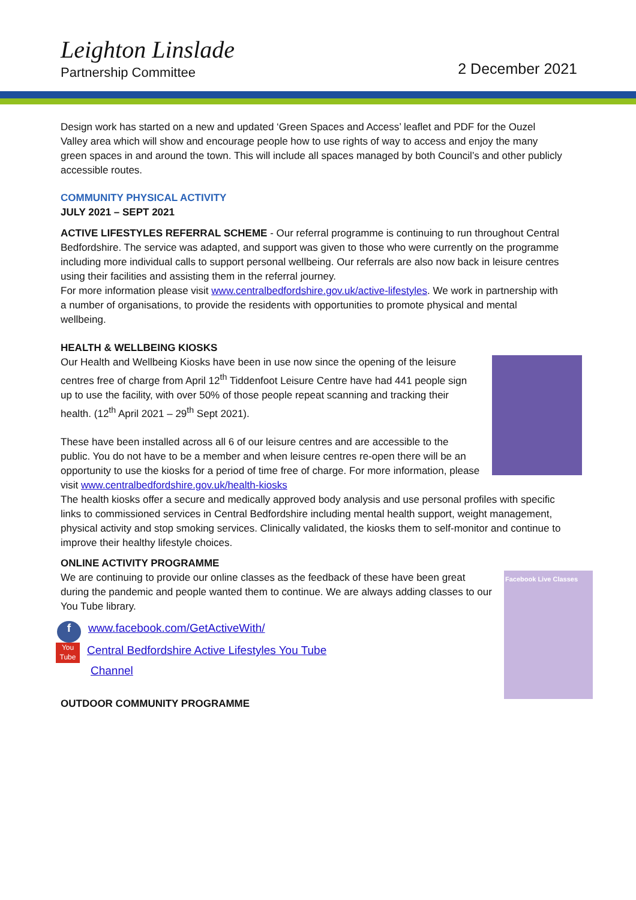Leighton Linslade
Partnership Committee
2 December 2021
Design work has started on a new and updated ‘Green Spaces and Access’ leaflet and PDF for the Ouzel Valley area which will show and encourage people how to use rights of way to access and enjoy the many green spaces in and around the town. This will include all spaces managed by both Council’s and other publicly accessible routes.
COMMUNITY PHYSICAL ACTIVITY
JULY 2021 – SEPT 2021
ACTIVE LIFESTYLES REFERRAL SCHEME - Our referral programme is continuing to run throughout Central Bedfordshire. The service was adapted, and support was given to those who were currently on the programme including more individual calls to support personal wellbeing. Our referrals are also now back in leisure centres using their facilities and assisting them in the referral journey.
For more information please visit www.centralbedfordshire.gov.uk/active-lifestyles. We work in partnership with a number of organisations, to provide the residents with opportunities to promote physical and mental wellbeing.
HEALTH & WELLBEING KIOSKS
Our Health and Wellbeing Kiosks have been in use now since the opening of the leisure centres free of charge from April 12<sup>th</sup> Tiddenfoot Leisure Centre have had 441 people sign up to use the facility, with over 50% of those people repeat scanning and tracking their health. (12<sup>th</sup> April 2021 – 29<sup>th</sup> Sept 2021).
These have been installed across all 6 of our leisure centres and are accessible to the public. You do not have to be a member and when leisure centres re-open there will be an opportunity to use the kiosks for a period of time free of charge. For more information, please visit www.centralbedfordshire.gov.uk/health-kiosks
The health kiosks offer a secure and medically approved body analysis and use personal profiles with specific links to commissioned services in Central Bedfordshire including mental health support, weight management, physical activity and stop smoking services. Clinically validated, the kiosks them to self-monitor and continue to improve their healthy lifestyle choices.
ONLINE ACTIVITY PROGRAMME
Facebook Live Classes
We are continuing to provide our online classes as the feedback of these have been great during the pandemic and people wanted them to continue. We are always adding classes to our You Tube library.
f www.facebook.com/GetActiveWith/
You Tube Central Bedfordshire Active Lifestyles You Tube
Channel
OUTDOOR COMMUNITY PROGRAMME